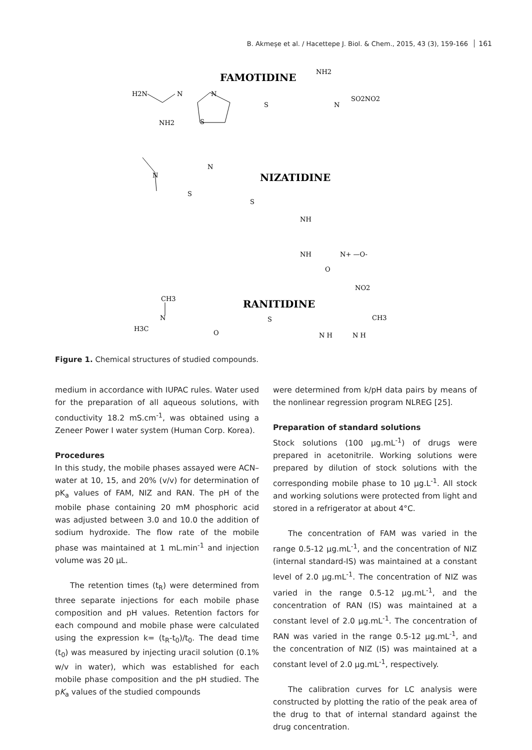B. Akmeşe et al. / Hacettepe J. Biol. & Chem., 2015, 43 (3), 159-166 161
FAMOTIDINE
H2N
N
N
NH2
S
S
NH2
N
SO2NO2
NIZATIDINE
N
N
S
S
NH
NH
N+ —O-
O
RANITIDINE
CH3
H3C
N
O
S
N H
N H
NO2
CH3
Figure 1. Chemical structures of studied compounds.
medium in accordance with IUPAC rules. Water used for the preparation of all aqueous solutions, with conductivity 18.2 mS.cm<sup>-1</sup>, was obtained using a Zeneer Power I water system (Human Corp. Korea).
Procedures
In this study, the mobile phases assayed were ACN–water at 10, 15, and 20% (v/v) for determination of pK<sub>a</sub> values of FAM, NIZ and RAN. The pH of the mobile phase containing 20 mM phosphoric acid was adjusted between 3.0 and 10.0 the addition of sodium hydroxide. The flow rate of the mobile phase was maintained at 1 mL.min<sup>-1</sup> and injection volume was 20 μL.
The retention times (t<sub>R</sub>) were determined from three separate injections for each mobile phase composition and pH values. Retention factors for each compound and mobile phase were calculated using the expression k= (t<sub>R</sub>-t<sub>0</sub>)/t<sub>0</sub>. The dead time (t<sub>0</sub>) was measured by injecting uracil solution (0.1% w/v in water), which was established for each mobile phase composition and the pH studied. The pK<sub>a</sub> values of the studied compounds
were determined from k/pH data pairs by means of the nonlinear regression program NLREG [25].
Preparation of standard solutions
Stock solutions (100 μg.mL<sup>-1</sup>) of drugs were prepared in acetonitrile. Working solutions were prepared by dilution of stock solutions with the corresponding mobile phase to 10 μg.L<sup>-1</sup>. All stock and working solutions were protected from light and stored in a refrigerator at about 4°C.
The concentration of FAM was varied in the range 0.5-12 μg.mL<sup>-1</sup>, and the concentration of NIZ (internal standard-IS) was maintained at a constant level of 2.0 μg.mL<sup>-1</sup>. The concentration of NIZ was varied in the range 0.5-12 μg.mL<sup>-1</sup>, and the concentration of RAN (IS) was maintained at a constant level of 2.0 μg.mL<sup>-1</sup>. The concentration of RAN was varied in the range 0.5-12 μg.mL<sup>-1</sup>, and the concentration of NIZ (IS) was maintained at a constant level of 2.0 μg.mL<sup>-1</sup>, respectively.
The calibration curves for LC analysis were constructed by plotting the ratio of the peak area of the drug to that of internal standard against the drug concentration.